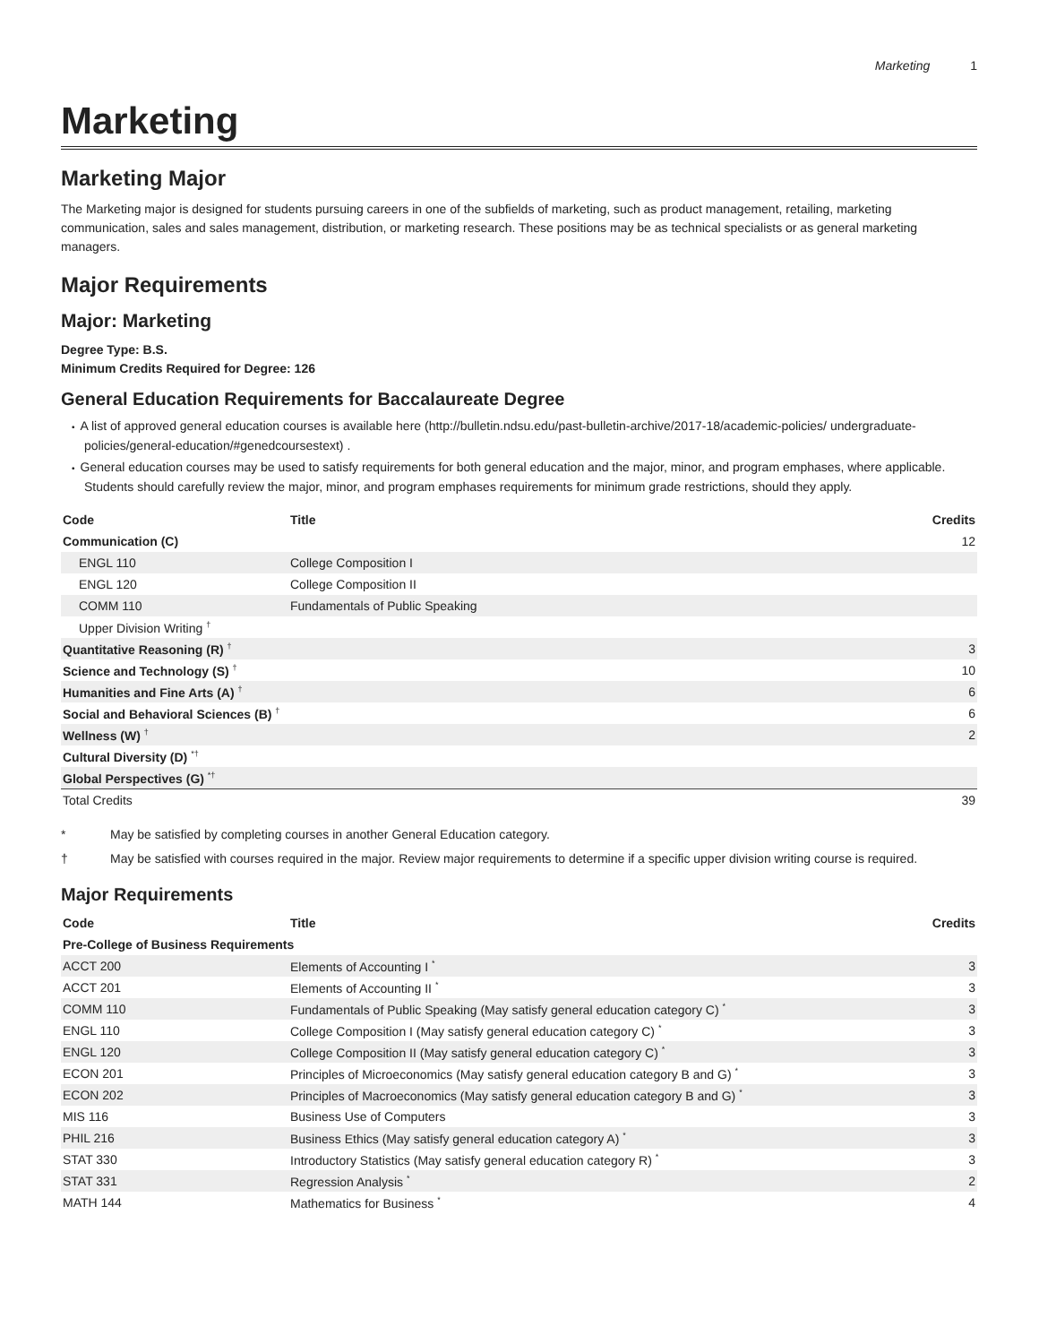Marketing 1
Marketing
Marketing Major
The Marketing major is designed for students pursuing careers in one of the subfields of marketing, such as product management, retailing, marketing communication, sales and sales management, distribution, or marketing research. These positions may be as technical specialists or as general marketing managers.
Major Requirements
Major: Marketing
Degree Type: B.S.
Minimum Credits Required for Degree: 126
General Education Requirements for Baccalaureate Degree
A list of approved general education courses is available here (http://bulletin.ndsu.edu/past-bulletin-archive/2017-18/academic-policies/ undergraduate-policies/general-education/#genedcoursestext) .
General education courses may be used to satisfy requirements for both general education and the major, minor, and program emphases, where applicable. Students should carefully review the major, minor, and program emphases requirements for minimum grade restrictions, should they apply.
| Code | Title | Credits |
| --- | --- | --- |
| Communication (C) | | 12 |
| ENGL 110 | College Composition I | |
| ENGL 120 | College Composition II | |
| COMM 110 | Fundamentals of Public Speaking | |
| Upper Division Writing <sup>†</sup> | | |
| Quantitative Reasoning (R) <sup>†</sup> | | 3 |
| Science and Technology (S) <sup>†</sup> | | 10 |
| Humanities and Fine Arts (A) <sup>†</sup> | | 6 |
| Social and Behavioral Sciences (B) <sup>†</sup> | | 6 |
| Wellness (W) <sup>†</sup> | | 2 |
| Cultural Diversity (D) <sup>*†</sup> | | |
| Global Perspectives (G) <sup>*†</sup> | | |
| Total Credits | | 39 |
* May be satisfied by completing courses in another General Education category.
† May be satisfied with courses required in the major. Review major requirements to determine if a specific upper division writing course is required.
Major Requirements
| Code | Title | Credits |
| --- | --- | --- |
| Pre-College of Business Requirements | | |
| ACCT 200 | Elements of Accounting I <sup>*</sup> | 3 |
| ACCT 201 | Elements of Accounting II <sup>*</sup> | 3 |
| COMM 110 | Fundamentals of Public Speaking (May satisfy general education category C) <sup>*</sup> | 3 |
| ENGL 110 | College Composition I (May satisfy general education category C) <sup>*</sup> | 3 |
| ENGL 120 | College Composition II (May satisfy general education category C) <sup>*</sup> | 3 |
| ECON 201 | Principles of Microeconomics (May satisfy general education category B and G) <sup>*</sup> | 3 |
| ECON 202 | Principles of Macroeconomics (May satisfy general education category B and G) <sup>*</sup> | 3 |
| MIS 116 | Business Use of Computers | 3 |
| PHIL 216 | Business Ethics (May satisfy general education category A) <sup>*</sup> | 3 |
| STAT 330 | Introductory Statistics (May satisfy general education category R) <sup>*</sup> | 3 |
| STAT 331 | Regression Analysis <sup>*</sup> | 2 |
| MATH 144 | Mathematics for Business <sup>*</sup> | 4 |